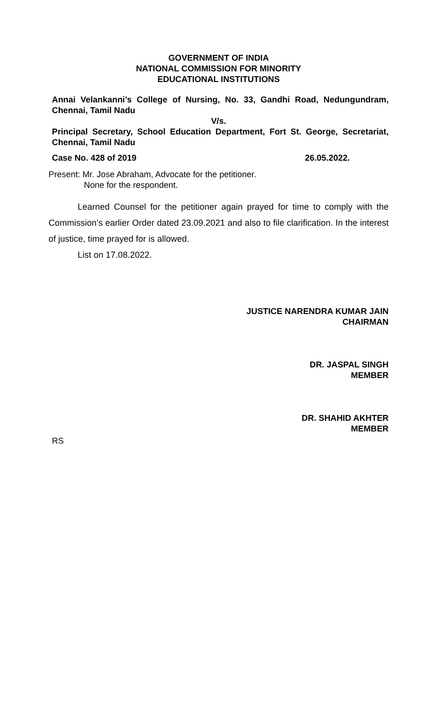GOVERNMENT OF INDIA
NATIONAL COMMISSION FOR MINORITY
EDUCATIONAL INSTITUTIONS
Annai Velankanni’s College of Nursing, No. 33, Gandhi Road, Nedungundram, Chennai, Tamil Nadu
V/s.
Principal Secretary, School Education Department, Fort St. George, Secretariat, Chennai, Tamil Nadu
Case No. 428 of 2019 26.05.2022.
Present: Mr. Jose Abraham, Advocate for the petitioner.
None for the respondent.
Learned Counsel for the petitioner again prayed for time to comply with the Commission’s earlier Order dated 23.09.2021 and also to file clarification. In the interest of justice, time prayed for is allowed.
List on 17.08.2022.
JUSTICE NARENDRA KUMAR JAIN
CHAIRMAN
DR. JASPAL SINGH
MEMBER
DR. SHAHID AKHTER
MEMBER
RS